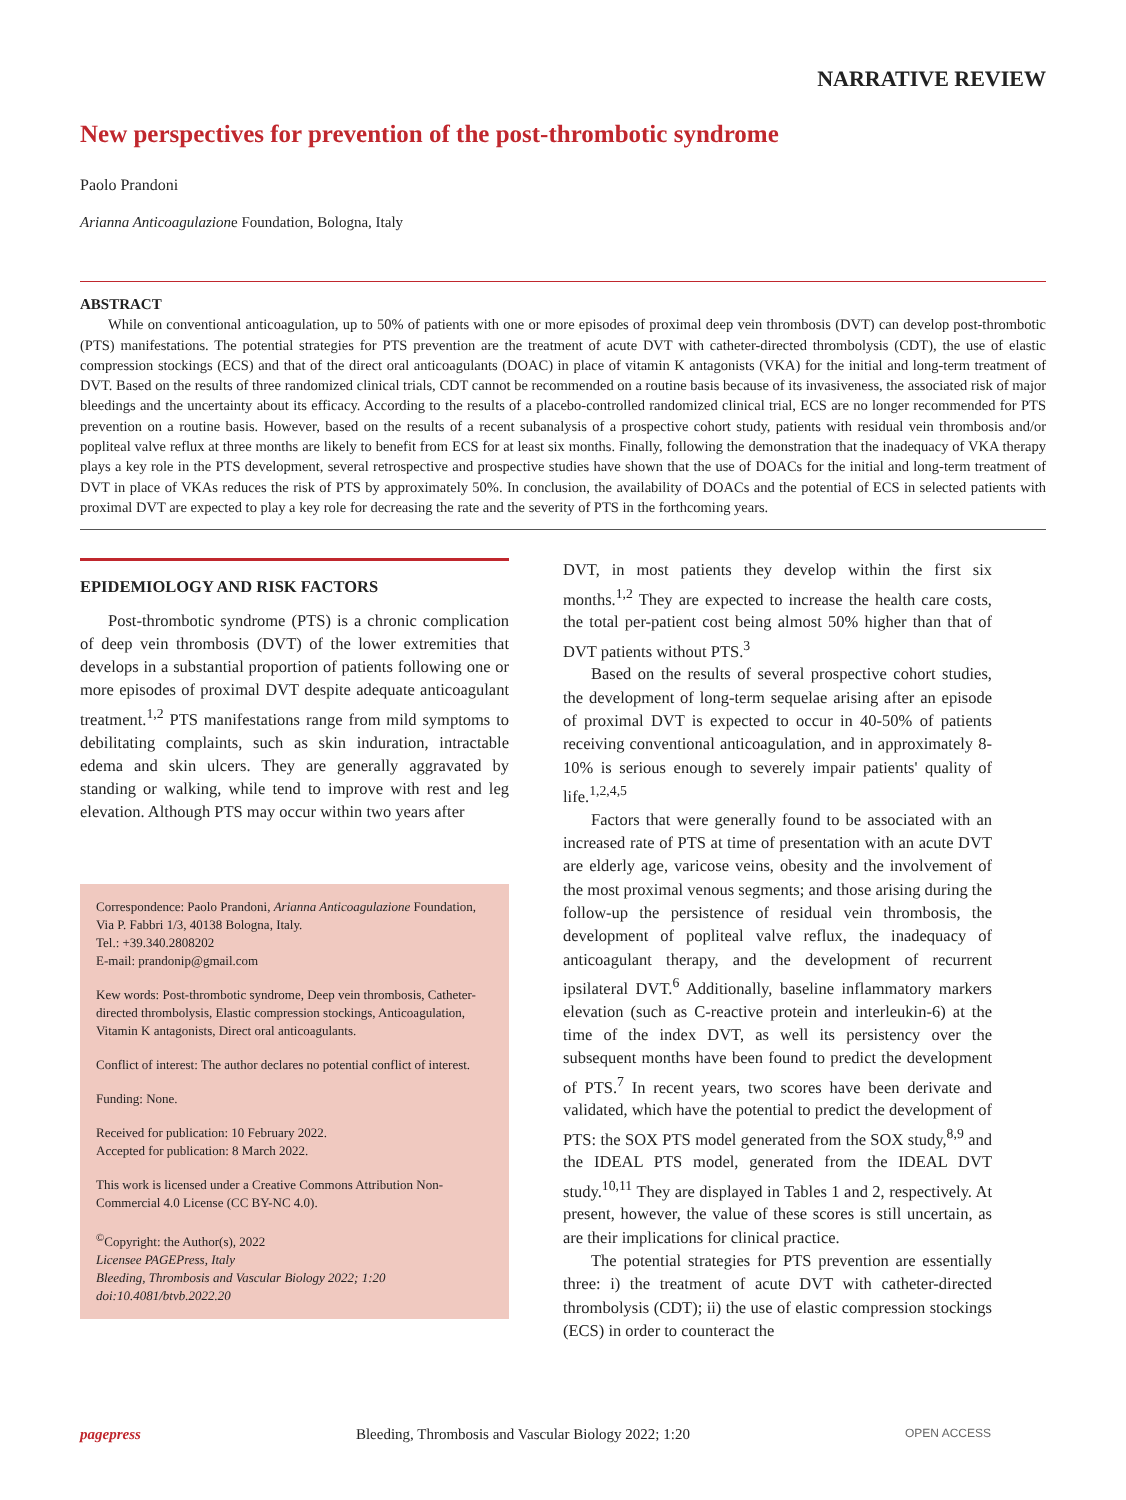NARRATIVE REVIEW
New perspectives for prevention of the post-thrombotic syndrome
Paolo Prandoni
Arianna Anticoagulazione Foundation, Bologna, Italy
ABSTRACT
While on conventional anticoagulation, up to 50% of patients with one or more episodes of proximal deep vein thrombosis (DVT) can develop post-thrombotic (PTS) manifestations. The potential strategies for PTS prevention are the treatment of acute DVT with catheter-directed thrombolysis (CDT), the use of elastic compression stockings (ECS) and that of the direct oral anticoagulants (DOAC) in place of vitamin K antagonists (VKA) for the initial and long-term treatment of DVT. Based on the results of three randomized clinical trials, CDT cannot be recommended on a routine basis because of its invasiveness, the associated risk of major bleedings and the uncertainty about its efficacy. According to the results of a placebo-controlled randomized clinical trial, ECS are no longer recommended for PTS prevention on a routine basis. However, based on the results of a recent subanalysis of a prospective cohort study, patients with residual vein thrombosis and/or popliteal valve reflux at three months are likely to benefit from ECS for at least six months. Finally, following the demonstration that the inadequacy of VKA therapy plays a key role in the PTS development, several retrospective and prospective studies have shown that the use of DOACs for the initial and long-term treatment of DVT in place of VKAs reduces the risk of PTS by approximately 50%. In conclusion, the availability of DOACs and the potential of ECS in selected patients with proximal DVT are expected to play a key role for decreasing the rate and the severity of PTS in the forthcoming years.
EPIDEMIOLOGY AND RISK FACTORS
Post-thrombotic syndrome (PTS) is a chronic complication of deep vein thrombosis (DVT) of the lower extremities that develops in a substantial proportion of patients following one or more episodes of proximal DVT despite adequate anticoagulant treatment.<sup>1,2</sup> PTS manifestations range from mild symptoms to debilitating complaints, such as skin induration, intractable edema and skin ulcers. They are generally aggravated by standing or walking, while tend to improve with rest and leg elevation. Although PTS may occur within two years after
Correspondence: Paolo Prandoni, Arianna Anticoagulazione Foundation, Via P. Fabbri 1/3, 40138 Bologna, Italy.
Tel.: +39.340.2808202
E-mail: prandonip@gmail.com
Kew words: Post-thrombotic syndrome, Deep vein thrombosis, Catheter-directed thrombolysis, Elastic compression stockings, Anticoagulation, Vitamin K antagonists, Direct oral anticoagulants.
Conflict of interest: The author declares no potential conflict of interest.
Funding: None.
Received for publication: 10 February 2022.
Accepted for publication: 8 March 2022.
This work is licensed under a Creative Commons Attribution Non-Commercial 4.0 License (CC BY-NC 4.0).
<sup>©</sup>Copyright: the Author(s), 2022
Licensee PAGEPress, Italy
Bleeding, Thrombosis and Vascular Biology 2022; 1:20
doi:10.4081/btvb.2022.20
DVT, in most patients they develop within the first six months.<sup>1,2</sup> They are expected to increase the health care costs, the total per-patient cost being almost 50% higher than that of DVT patients without PTS.<sup>3</sup>
Based on the results of several prospective cohort studies, the development of long-term sequelae arising after an episode of proximal DVT is expected to occur in 40-50% of patients receiving conventional anticoagulation, and in approximately 8-10% is serious enough to severely impair patients' quality of life.<sup>1,2,4,5</sup>
Factors that were generally found to be associated with an increased rate of PTS at time of presentation with an acute DVT are elderly age, varicose veins, obesity and the involvement of the most proximal venous segments; and those arising during the follow-up the persistence of residual vein thrombosis, the development of popliteal valve reflux, the inadequacy of anticoagulant therapy, and the development of recurrent ipsilateral DVT.<sup>6</sup> Additionally, baseline inflammatory markers elevation (such as C-reactive protein and interleukin-6) at the time of the index DVT, as well its persistency over the subsequent months have been found to predict the development of PTS.<sup>7</sup> In recent years, two scores have been derivate and validated, which have the potential to predict the development of PTS: the SOX PTS model generated from the SOX study,<sup>8,9</sup> and the IDEAL PTS model, generated from the IDEAL DVT study.<sup>10,11</sup> They are displayed in Tables 1 and 2, respectively. At present, however, the value of these scores is still uncertain, as are their implications for clinical practice.
The potential strategies for PTS prevention are essentially three: i) the treatment of acute DVT with catheter-directed thrombolysis (CDT); ii) the use of elastic compression stockings (ECS) in order to counteract the
pagepress Bleeding, Thrombosis and Vascular Biology 2022; 1:20 OPEN ACCESS